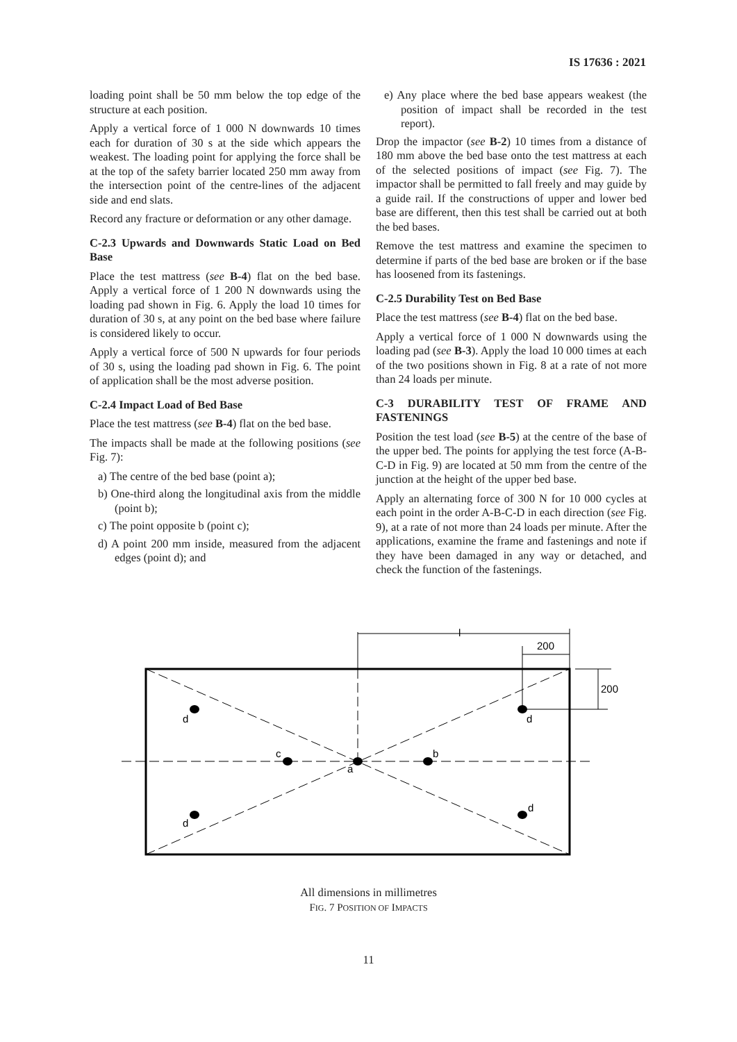IS 17636 : 2021
loading point shall be 50 mm below the top edge of the structure at each position.
Apply a vertical force of 1 000 N downwards 10 times each for duration of 30 s at the side which appears the weakest. The loading point for applying the force shall be at the top of the safety barrier located 250 mm away from the intersection point of the centre-lines of the adjacent side and end slats.
Record any fracture or deformation or any other damage.
C-2.3 Upwards and Downwards Static Load on Bed Base
Place the test mattress (see B-4) flat on the bed base. Apply a vertical force of 1 200 N downwards using the loading pad shown in Fig. 6. Apply the load 10 times for duration of 30 s, at any point on the bed base where failure is considered likely to occur.
Apply a vertical force of 500 N upwards for four periods of 30 s, using the loading pad shown in Fig. 6. The point of application shall be the most adverse position.
C-2.4 Impact Load of Bed Base
Place the test mattress (see B-4) flat on the bed base.
The impacts shall be made at the following positions (see Fig. 7):
a) The centre of the bed base (point a);
b) One-third along the longitudinal axis from the middle (point b);
c) The point opposite b (point c);
d) A point 200 mm inside, measured from the adjacent edges (point d); and
e) Any place where the bed base appears weakest (the position of impact shall be recorded in the test report).
Drop the impactor (see B-2) 10 times from a distance of 180 mm above the bed base onto the test mattress at each of the selected positions of impact (see Fig. 7). The impactor shall be permitted to fall freely and may guide by a guide rail. If the constructions of upper and lower bed base are different, then this test shall be carried out at both the bed bases.
Remove the test mattress and examine the specimen to determine if parts of the bed base are broken or if the base has loosened from its fastenings.
C-2.5 Durability Test on Bed Base
Place the test mattress (see B-4) flat on the bed base.
Apply a vertical force of 1 000 N downwards using the loading pad (see B-3). Apply the load 10 000 times at each of the two positions shown in Fig. 8 at a rate of not more than 24 loads per minute.
C-3 DURABILITY TEST OF FRAME AND FASTENINGS
Position the test load (see B-5) at the centre of the base of the upper bed. The points for applying the test force (A-B-C-D in Fig. 9) are located at 50 mm from the centre of the junction at the height of the upper bed base.
Apply an alternating force of 300 N for 10 000 cycles at each point in the order A-B-C-D in each direction (see Fig. 9), at a rate of not more than 24 loads per minute. After the applications, examine the frame and fastenings and note if they have been damaged in any way or detached, and check the function of the fastenings.
l
200
200
d
d
d
d
c
b
a
All dimensions in millimetres
FIG. 7 POSITION OF IMPACTS
11